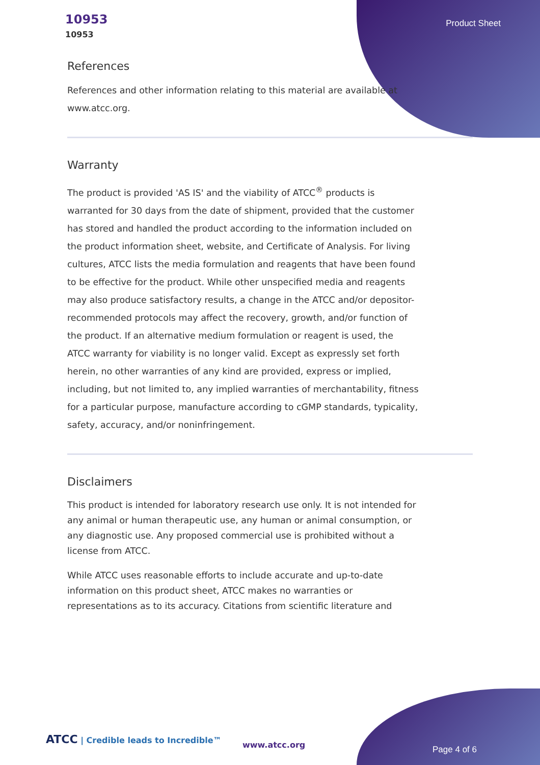10953
10953
Product Sheet
References
References and other information relating to this material are available at www.atcc.org.
Warranty
The product is provided 'AS IS' and the viability of ATCC<sup>®</sup> products is warranted for 30 days from the date of shipment, provided that the customer has stored and handled the product according to the information included on the product information sheet, website, and Certificate of Analysis. For living cultures, ATCC lists the media formulation and reagents that have been found to be effective for the product. While other unspecified media and reagents may also produce satisfactory results, a change in the ATCC and/or depositor-recommended protocols may affect the recovery, growth, and/or function of the product. If an alternative medium formulation or reagent is used, the ATCC warranty for viability is no longer valid. Except as expressly set forth herein, no other warranties of any kind are provided, express or implied, including, but not limited to, any implied warranties of merchantability, fitness for a particular purpose, manufacture according to cGMP standards, typicality, safety, accuracy, and/or noninfringement.
Disclaimers
This product is intended for laboratory research use only. It is not intended for any animal or human therapeutic use, any human or animal consumption, or any diagnostic use. Any proposed commercial use is prohibited without a license from ATCC.
While ATCC uses reasonable efforts to include accurate and up-to-date information on this product sheet, ATCC makes no warranties or representations as to its accuracy. Citations from scientific literature and
ATCC | Credible leads to Incredible™
www.atcc.org Page 4 of 6